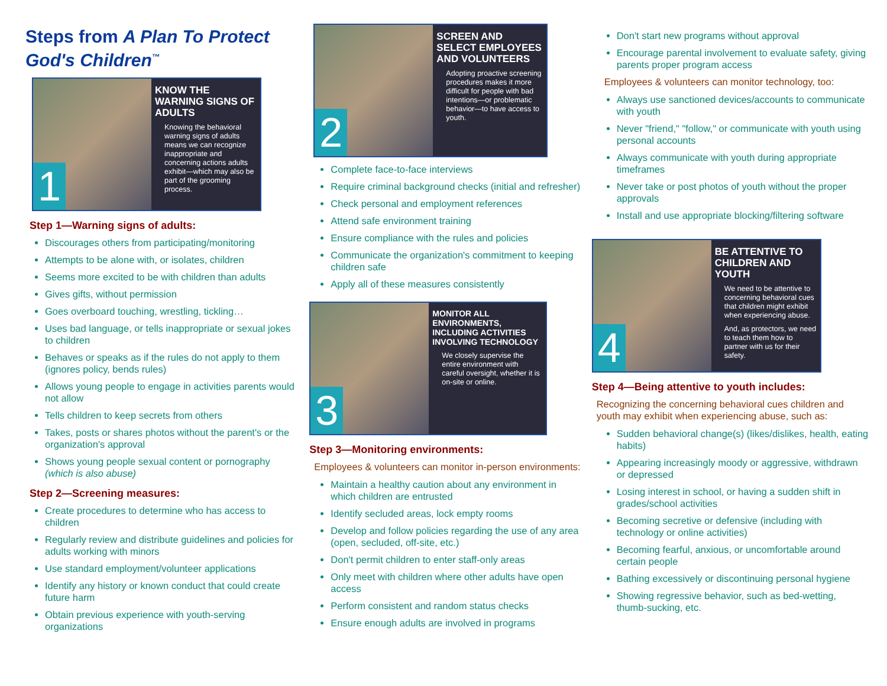Steps from A Plan To Protect God's Children<sup>™</sup>
1
KNOW THE WARNING SIGNS OF ADULTS
Knowing the behavioral warning signs of adults means we can recognize inappropriate and concerning actions adults exhibit—which may also be part of the grooming process.
Step 1—Warning signs of adults:
Discourages others from participating/monitoring
Attempts to be alone with, or isolates, children
Seems more excited to be with children than adults
Gives gifts, without permission
Goes overboard touching, wrestling, tickling…
Uses bad language, or tells inappropriate or sexual jokes to children
Behaves or speaks as if the rules do not apply to them (ignores policy, bends rules)
Allows young people to engage in activities parents would not allow
Tells children to keep secrets from others
Takes, posts or shares photos without the parent's or the organization's approval
Shows young people sexual content or pornography (which is also abuse)
Step 2—Screening measures:
Create procedures to determine who has access to children
Regularly review and distribute guidelines and policies for adults working with minors
Use standard employment/volunteer applications
Identify any history or known conduct that could create future harm
Obtain previous experience with youth-serving organizations
2
SCREEN AND SELECT EMPLOYEES AND VOLUNTEERS
Adopting proactive screening procedures makes it more difficult for people with bad intentions—or problematic behavior—to have access to youth.
Complete face-to-face interviews
Require criminal background checks (initial and refresher)
Check personal and employment references
Attend safe environment training
Ensure compliance with the rules and policies
Communicate the organization's commitment to keeping children safe
Apply all of these measures consistently
3
MONITOR ALL ENVIRONMENTS, INCLUDING ACTIVITIES INVOLVING TECHNOLOGY
We closely supervise the entire environment with careful oversight, whether it is on-site or online.
Step 3—Monitoring environments:
Employees & volunteers can monitor in-person environments:
Maintain a healthy caution about any environment in which children are entrusted
Identify secluded areas, lock empty rooms
Develop and follow policies regarding the use of any area (open, secluded, off-site, etc.)
Don't permit children to enter staff-only areas
Only meet with children where other adults have open access
Perform consistent and random status checks
Ensure enough adults are involved in programs
Don't start new programs without approval
Encourage parental involvement to evaluate safety, giving parents proper program access
Employees & volunteers can monitor technology, too:
Always use sanctioned devices/accounts to communicate with youth
Never "friend," "follow," or communicate with youth using personal accounts
Always communicate with youth during appropriate timeframes
Never take or post photos of youth without the proper approvals
Install and use appropriate blocking/filtering software
4
BE ATTENTIVE TO CHILDREN AND YOUTH
We need to be attentive to concerning behavioral cues that children might exhibit when experiencing abuse.
And, as protectors, we need to teach them how to partner with us for their safety.
Step 4—Being attentive to youth includes:
Recognizing the concerning behavioral cues children and youth may exhibit when experiencing abuse, such as:
Sudden behavioral change(s) (likes/dislikes, health, eating habits)
Appearing increasingly moody or aggressive, withdrawn or depressed
Losing interest in school, or having a sudden shift in grades/school activities
Becoming secretive or defensive (including with technology or online activities)
Becoming fearful, anxious, or uncomfortable around certain people
Bathing excessively or discontinuing personal hygiene
Showing regressive behavior, such as bed-wetting, thumb-sucking, etc.